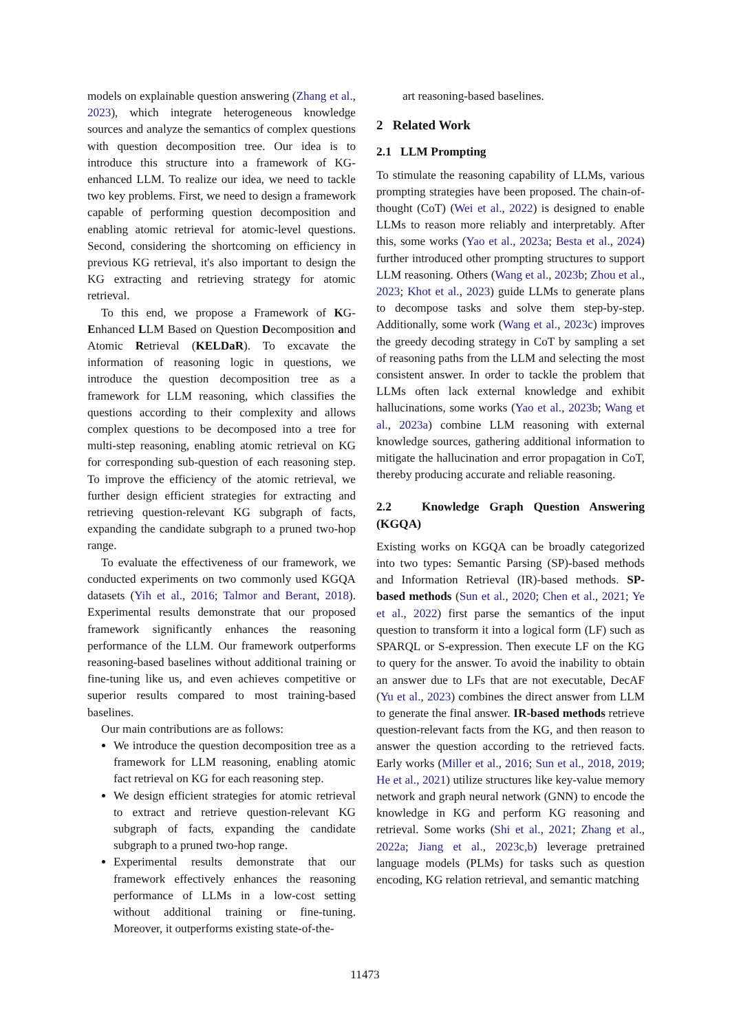models on explainable question answering (Zhang et al., 2023), which integrate heterogeneous knowledge sources and analyze the semantics of complex questions with question decomposition tree. Our idea is to introduce this structure into a framework of KG-enhanced LLM. To realize our idea, we need to tackle two key problems. First, we need to design a framework capable of performing question decomposition and enabling atomic retrieval for atomic-level questions. Second, considering the shortcoming on efficiency in previous KG retrieval, it's also important to design the KG extracting and retrieving strategy for atomic retrieval.
To this end, we propose a Framework of KG-Enhanced LLM Based on Question Decomposition and Atomic Retrieval (KELDaR). To excavate the information of reasoning logic in questions, we introduce the question decomposition tree as a framework for LLM reasoning, which classifies the questions according to their complexity and allows complex questions to be decomposed into a tree for multi-step reasoning, enabling atomic retrieval on KG for corresponding sub-question of each reasoning step. To improve the efficiency of the atomic retrieval, we further design efficient strategies for extracting and retrieving question-relevant KG subgraph of facts, expanding the candidate subgraph to a pruned two-hop range.
To evaluate the effectiveness of our framework, we conducted experiments on two commonly used KGQA datasets (Yih et al., 2016; Talmor and Berant, 2018). Experimental results demonstrate that our proposed framework significantly enhances the reasoning performance of the LLM. Our framework outperforms reasoning-based baselines without additional training or fine-tuning like us, and even achieves competitive or superior results compared to most training-based baselines.
Our main contributions are as follows:
We introduce the question decomposition tree as a framework for LLM reasoning, enabling atomic fact retrieval on KG for each reasoning step.
We design efficient strategies for atomic retrieval to extract and retrieve question-relevant KG subgraph of facts, expanding the candidate subgraph to a pruned two-hop range.
Experimental results demonstrate that our framework effectively enhances the reasoning performance of LLMs in a low-cost setting without additional training or fine-tuning. Moreover, it outperforms existing state-of-the-
art reasoning-based baselines.
2 Related Work
2.1 LLM Prompting
To stimulate the reasoning capability of LLMs, various prompting strategies have been proposed. The chain-of-thought (CoT) (Wei et al., 2022) is designed to enable LLMs to reason more reliably and interpretably. After this, some works (Yao et al., 2023a; Besta et al., 2024) further introduced other prompting structures to support LLM reasoning. Others (Wang et al., 2023b; Zhou et al., 2023; Khot et al., 2023) guide LLMs to generate plans to decompose tasks and solve them step-by-step. Additionally, some work (Wang et al., 2023c) improves the greedy decoding strategy in CoT by sampling a set of reasoning paths from the LLM and selecting the most consistent answer. In order to tackle the problem that LLMs often lack external knowledge and exhibit hallucinations, some works (Yao et al., 2023b; Wang et al., 2023a) combine LLM reasoning with external knowledge sources, gathering additional information to mitigate the hallucination and error propagation in CoT, thereby producing accurate and reliable reasoning.
2.2 Knowledge Graph Question Answering (KGQA)
Existing works on KGQA can be broadly categorized into two types: Semantic Parsing (SP)-based methods and Information Retrieval (IR)-based methods. SP-based methods (Sun et al., 2020; Chen et al., 2021; Ye et al., 2022) first parse the semantics of the input question to transform it into a logical form (LF) such as SPARQL or S-expression. Then execute LF on the KG to query for the answer. To avoid the inability to obtain an answer due to LFs that are not executable, DecAF (Yu et al., 2023) combines the direct answer from LLM to generate the final answer. IR-based methods retrieve question-relevant facts from the KG, and then reason to answer the question according to the retrieved facts. Early works (Miller et al., 2016; Sun et al., 2018, 2019; He et al., 2021) utilize structures like key-value memory network and graph neural network (GNN) to encode the knowledge in KG and perform KG reasoning and retrieval. Some works (Shi et al., 2021; Zhang et al., 2022a; Jiang et al., 2023c,b) leverage pretrained language models (PLMs) for tasks such as question encoding, KG relation retrieval, and semantic matching
11473